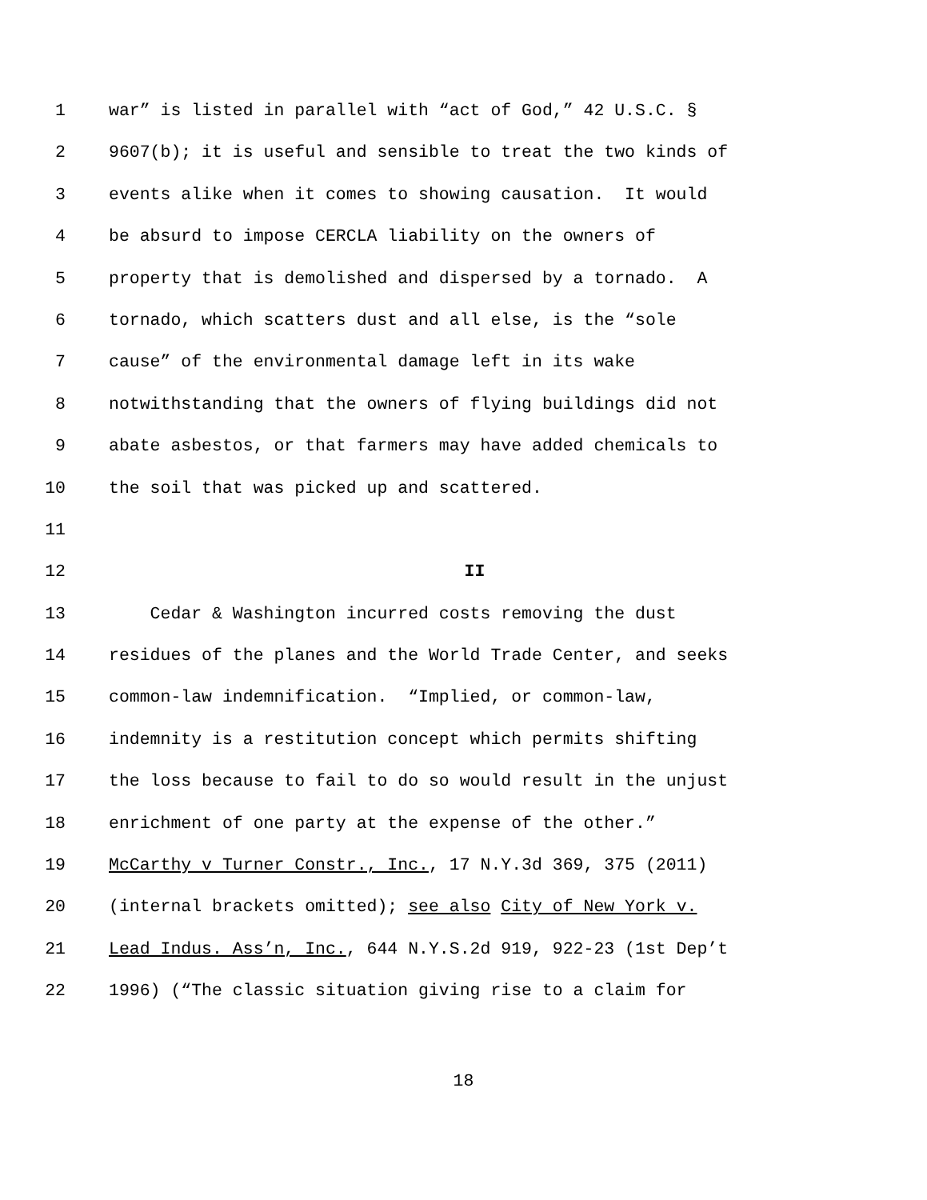1 war” is listed in parallel with “act of God,” 42 U.S.C. §
2 9607(b); it is useful and sensible to treat the two kinds of
3 events alike when it comes to showing causation. It would
4 be absurd to impose CERCLA liability on the owners of
5 property that is demolished and dispersed by a tornado. A
6 tornado, which scatters dust and all else, is the “sole
7 cause” of the environmental damage left in its wake
8 notwithstanding that the owners of flying buildings did not
9 abate asbestos, or that farmers may have added chemicals to
10 the soil that was picked up and scattered.
11
12 II
13 Cedar & Washington incurred costs removing the dust
14 residues of the planes and the World Trade Center, and seeks
15 common-law indemnification. “Implied, or common-law,
16 indemnity is a restitution concept which permits shifting
17 the loss because to fail to do so would result in the unjust
18 enrichment of one party at the expense of the other.”
19 McCarthy v Turner Constr., Inc., 17 N.Y.3d 369, 375 (2011)
20 (internal brackets omitted); see also City of New York v.
21 Lead Indus. Ass’n, Inc., 644 N.Y.S.2d 919, 922-23 (1st Dep’t
22 1996) (“The classic situation giving rise to a claim for
18